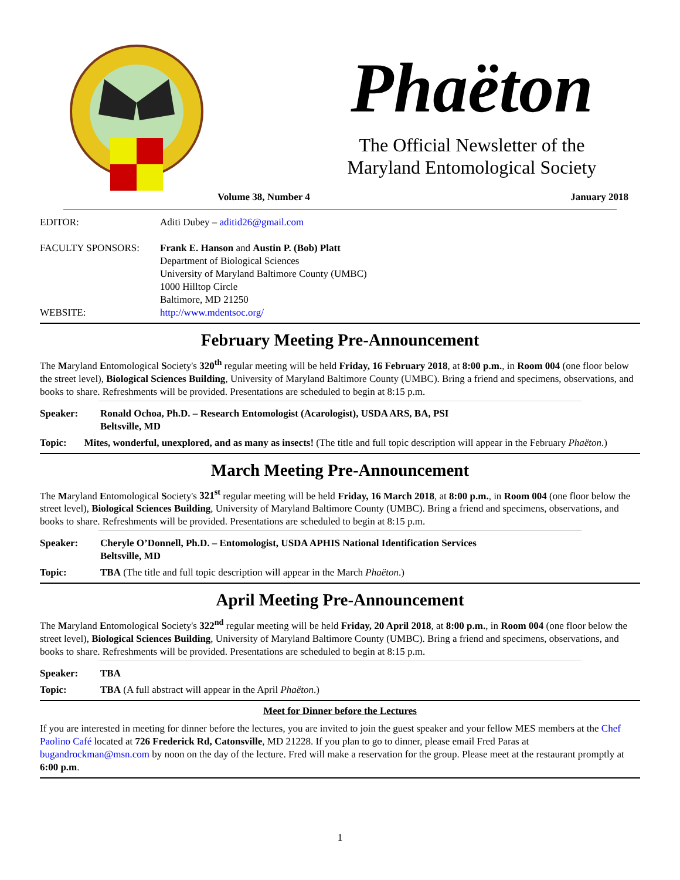Phaëton
The Official Newsletter of the
Maryland Entomological Society
Volume 38, Number 4 January 2018
EDITOR: Aditi Dubey – aditid26@gmail.com
FACULTY SPONSORS: Frank E. Hanson and Austin P. (Bob) Platt
Department of Biological Sciences
University of Maryland Baltimore County (UMBC)
1000 Hilltop Circle
Baltimore, MD 21250
WEBSITE: http://www.mdentsoc.org/
February Meeting Pre-Announcement
The Maryland Entomological Society's 320<sup>th</sup> regular meeting will be held Friday, 16 February 2018, at 8:00 p.m., in Room 004 (one floor below the street level), Biological Sciences Building, University of Maryland Baltimore County (UMBC). Bring a friend and specimens, observations, and books to share. Refreshments will be provided. Presentations are scheduled to begin at 8:15 p.m.
Speaker: Ronald Ochoa, Ph.D. – Research Entomologist (Acarologist), USDA ARS, BA, PSI
Beltsville, MD
Topic: Mites, wonderful, unexplored, and as many as insects! (The title and full topic description will appear in the February Phaëton.)
March Meeting Pre-Announcement
The Maryland Entomological Society's 321<sup>st</sup> regular meeting will be held Friday, 16 March 2018, at 8:00 p.m., in Room 004 (one floor below the street level), Biological Sciences Building, University of Maryland Baltimore County (UMBC). Bring a friend and specimens, observations, and books to share. Refreshments will be provided. Presentations are scheduled to begin at 8:15 p.m.
Speaker: Cheryle O’Donnell, Ph.D. – Entomologist, USDA APHIS National Identification Services
Beltsville, MD
Topic: TBA (The title and full topic description will appear in the March Phaëton.)
April Meeting Pre-Announcement
The Maryland Entomological Society's 322<sup>nd</sup> regular meeting will be held Friday, 20 April 2018, at 8:00 p.m., in Room 004 (one floor below the street level), Biological Sciences Building, University of Maryland Baltimore County (UMBC). Bring a friend and specimens, observations, and books to share. Refreshments will be provided. Presentations are scheduled to begin at 8:15 p.m.
Speaker: TBA
Topic: TBA (A full abstract will appear in the April Phaëton.)
Meet for Dinner before the Lectures
If you are interested in meeting for dinner before the lectures, you are invited to join the guest speaker and your fellow MES members at the Chef Paolino Café located at 726 Frederick Rd, Catonsville, MD 21228. If you plan to go to dinner, please email Fred Paras at bugandrockman@msn.com by noon on the day of the lecture. Fred will make a reservation for the group. Please meet at the restaurant promptly at 6:00 p.m.
1